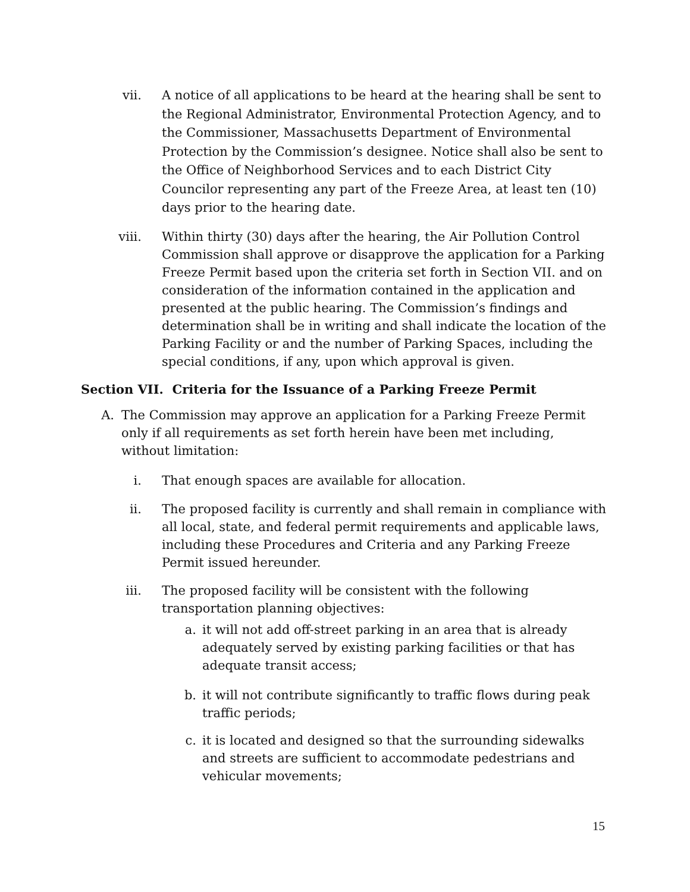vii.
A notice of all applications to be heard at the hearing shall be sent to the Regional Administrator, Environmental Protection Agency, and to the Commissioner, Massachusetts Department of Environmental Protection by the Commission’s designee. Notice shall also be sent to the Office of Neighborhood Services and to each District City Councilor representing any part of the Freeze Area, at least ten (10) days prior to the hearing date.
viii.
Within thirty (30) days after the hearing, the Air Pollution Control Commission shall approve or disapprove the application for a Parking Freeze Permit based upon the criteria set forth in Section VII. and on consideration of the information contained in the application and presented at the public hearing. The Commission’s findings and determination shall be in writing and shall indicate the location of the Parking Facility or and the number of Parking Spaces, including the special conditions, if any, upon which approval is given.
Section VII. Criteria for the Issuance of a Parking Freeze Permit
A.
The Commission may approve an application for a Parking Freeze Permit only if all requirements as set forth herein have been met including, without limitation:
i. That enough spaces are available for allocation.
ii. The proposed facility is currently and shall remain in compliance with all local, state, and federal permit requirements and applicable laws, including these Procedures and Criteria and any Parking Freeze Permit issued hereunder.
iii.
The proposed facility will be consistent with the following transportation planning objectives:
a. it will not add off-street parking in an area that is already adequately served by existing parking facilities or that has adequate transit access;
b. it will not contribute significantly to traffic flows during peak traffic periods;
c. it is located and designed so that the surrounding sidewalks and streets are sufficient to accommodate pedestrians and vehicular movements;
15